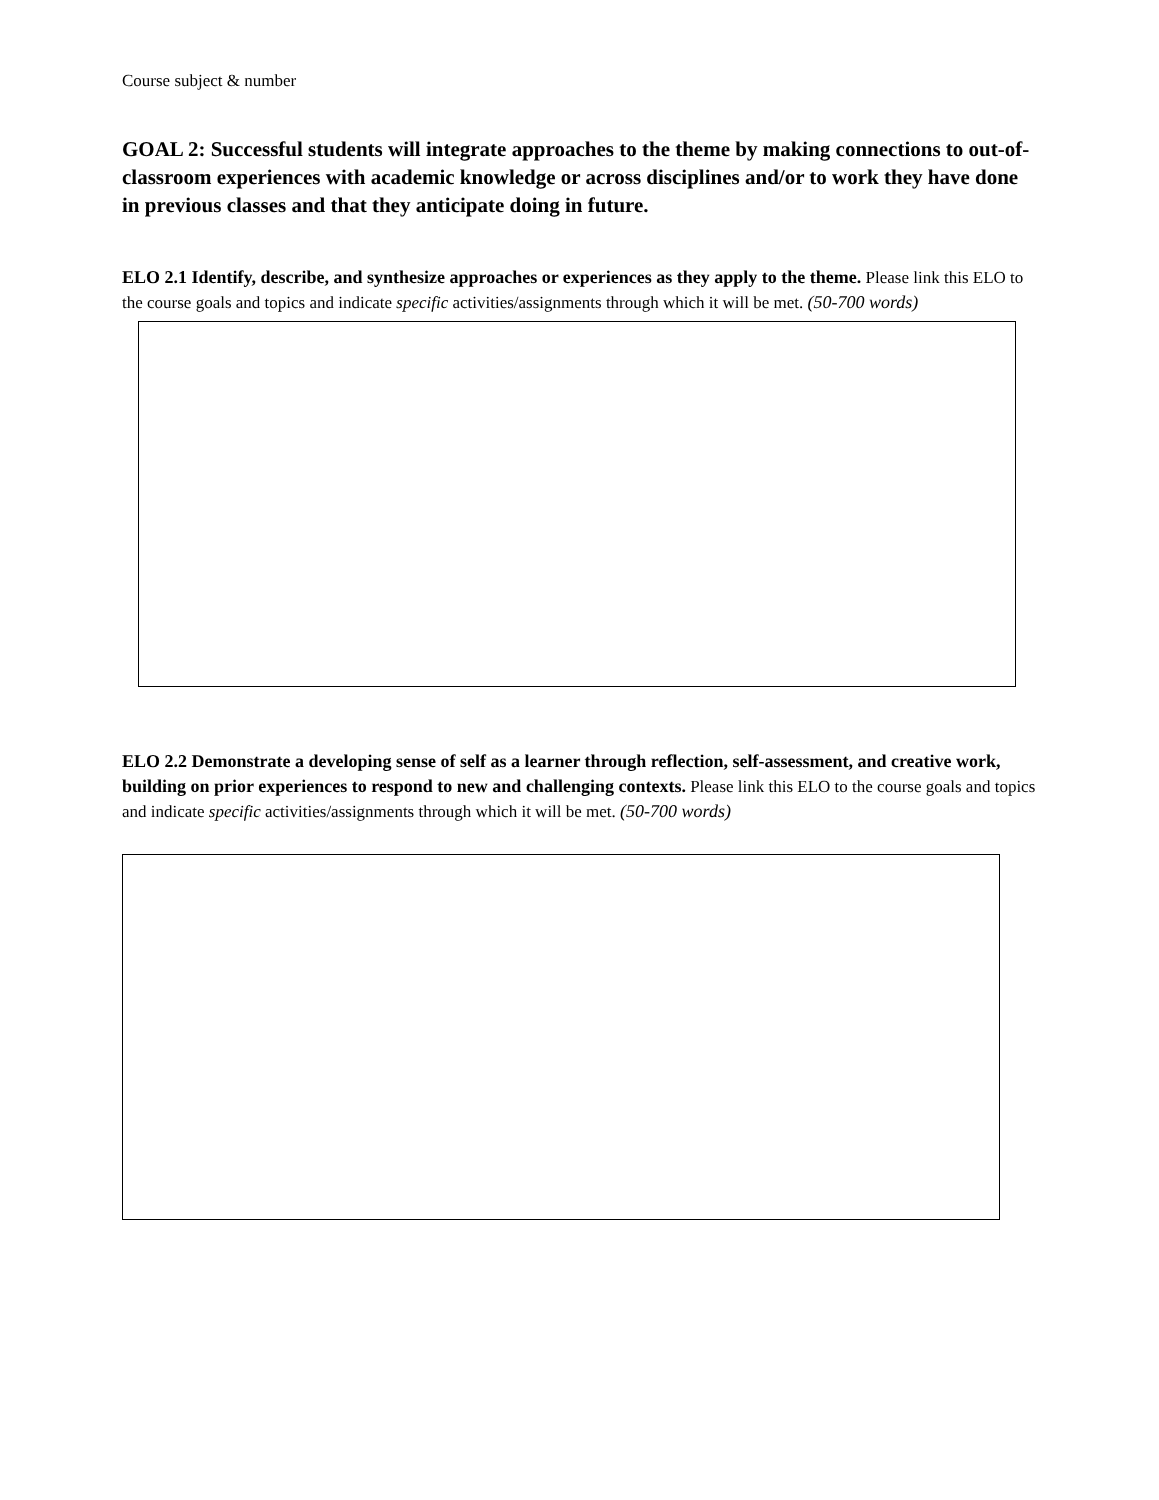Course subject & number
GOAL 2: Successful students will integrate approaches to the theme by making connections to out-of-classroom experiences with academic knowledge or across disciplines and/or to work they have done in previous classes and that they anticipate doing in future.
ELO 2.1 Identify, describe, and synthesize approaches or experiences as they apply to the theme. Please link this ELO to the course goals and topics and indicate specific activities/assignments through which it will be met. (50-700 words)
ELO 2.2 Demonstrate a developing sense of self as a learner through reflection, self-assessment, and creative work, building on prior experiences to respond to new and challenging contexts. Please link this ELO to the course goals and topics and indicate specific activities/assignments through which it will be met. (50-700 words)